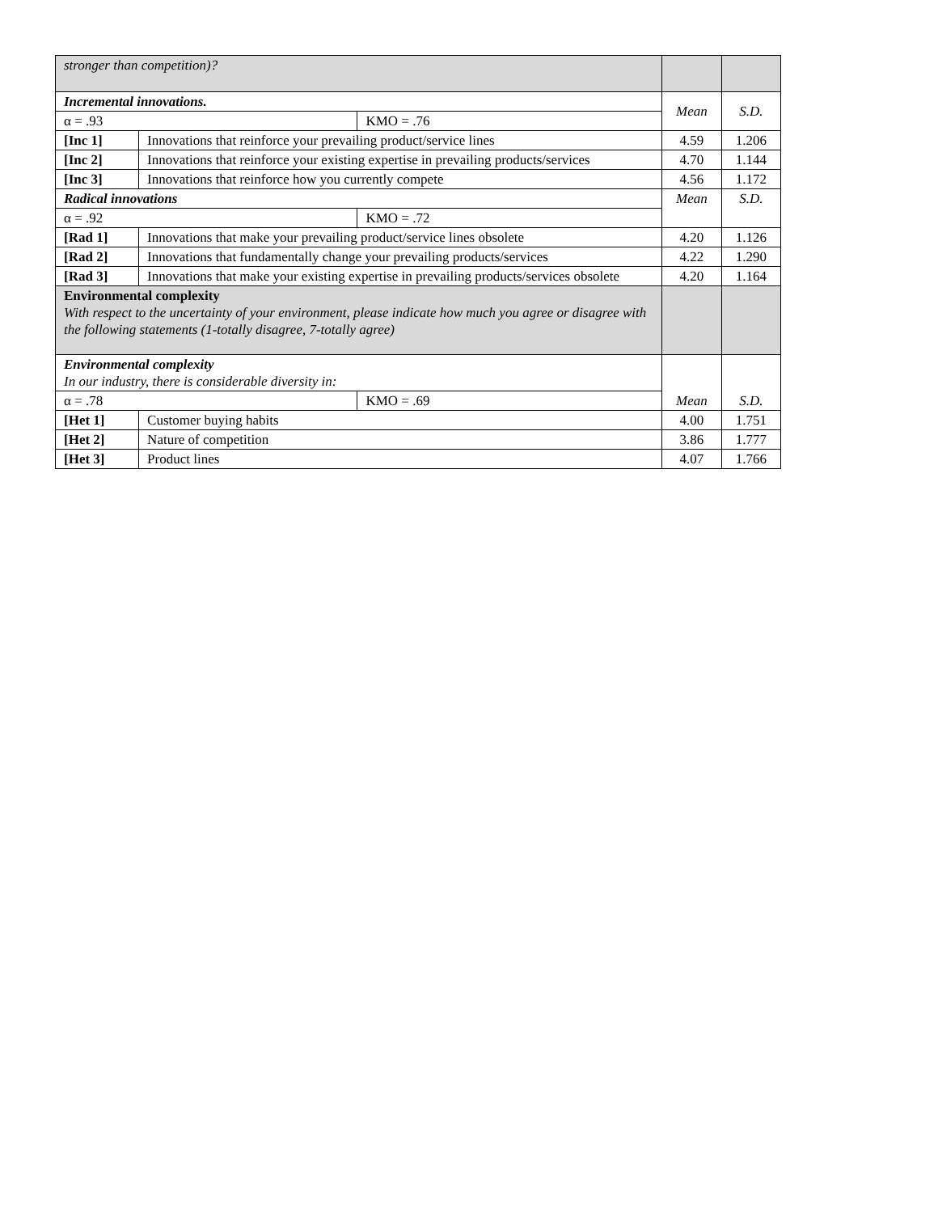| stronger than competition)? | | | | |
| Incremental innovations. | | | Mean | S.D. |
| α = .93 | | KMO = .76 | | |
| [Inc 1] | Innovations that reinforce your prevailing product/service lines | | 4.59 | 1.206 |
| [Inc 2] | Innovations that reinforce your existing expertise in prevailing products/services | | 4.70 | 1.144 |
| [Inc 3] | Innovations that reinforce how you currently compete | | 4.56 | 1.172 |
| Radical innovations | | | Mean | S.D. |
| α = .92 | | KMO = .72 | | |
| [Rad 1] | Innovations that make your prevailing product/service lines obsolete | | 4.20 | 1.126 |
| [Rad 2] | Innovations that fundamentally change your prevailing products/services | | 4.22 | 1.290 |
| [Rad 3] | Innovations that make your existing expertise in prevailing products/services obsolete | | 4.20 | 1.164 |
| Environmental complexity With respect to the uncertainty of your environment, please indicate how much you agree or disagree with the following statements (1-totally disagree, 7-totally agree) | | | | |
| Environmental complexity In our industry, there is considerable diversity in: | | | Mean | S.D. |
| α = .78 | | KMO = .69 | | |
| [Het 1] | Customer buying habits | | 4.00 | 1.751 |
| [Het 2] | Nature of competition | | 3.86 | 1.777 |
| [Het 3] | Product lines | | 4.07 | 1.766 |